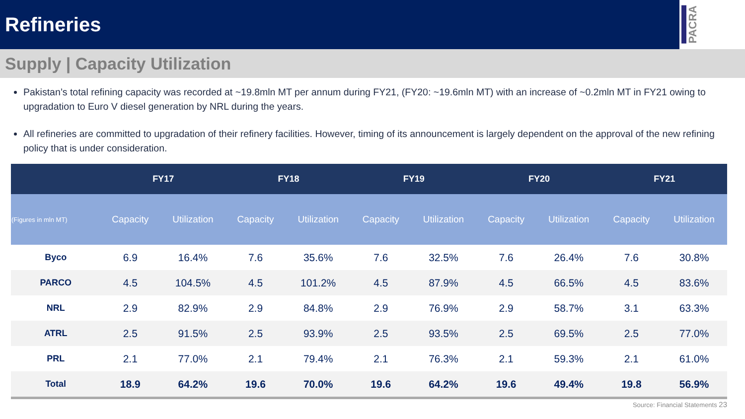Refineries
PACRA
Supply | Capacity Utilization
Pakistan’s total refining capacity was recorded at ~19.8mln MT per annum during FY21, (FY20: ~19.6mln MT) with an increase of ~0.2mln MT in FY21 owing to upgradation to Euro V diesel generation by NRL during the years.
All refineries are committed to upgradation of their refinery facilities. However, timing of its announcement is largely dependent on the approval of the new refining policy that is under consideration.
| | FY17 | | FY18 | | FY19 | | FY20 | | FY21 | |
| --- | --- | --- | --- | --- | --- | --- | --- | --- | --- | --- |
| (Figures in mln MT) | Capacity | Utilization | Capacity | Utilization | Capacity | Utilization | Capacity | Utilization | Capacity | Utilization |
| Byco | 6.9 | 16.4% | 7.6 | 35.6% | 7.6 | 32.5% | 7.6 | 26.4% | 7.6 | 30.8% |
| PARCO | 4.5 | 104.5% | 4.5 | 101.2% | 4.5 | 87.9% | 4.5 | 66.5% | 4.5 | 83.6% |
| NRL | 2.9 | 82.9% | 2.9 | 84.8% | 2.9 | 76.9% | 2.9 | 58.7% | 3.1 | 63.3% |
| ATRL | 2.5 | 91.5% | 2.5 | 93.9% | 2.5 | 93.5% | 2.5 | 69.5% | 2.5 | 77.0% |
| PRL | 2.1 | 77.0% | 2.1 | 79.4% | 2.1 | 76.3% | 2.1 | 59.3% | 2.1 | 61.0% |
| Total | 18.9 | 64.2% | 19.6 | 70.0% | 19.6 | 64.2% | 19.6 | 49.4% | 19.8 | 56.9% |
Source: Financial Statements 23